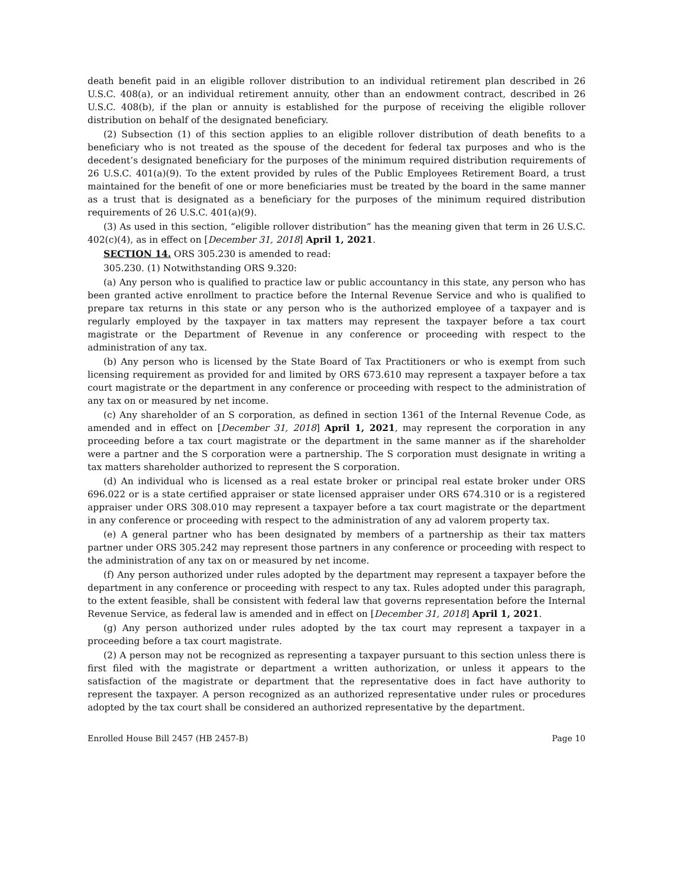death benefit paid in an eligible rollover distribution to an individual retirement plan described in 26 U.S.C. 408(a), or an individual retirement annuity, other than an endowment contract, described in 26 U.S.C. 408(b), if the plan or annuity is established for the purpose of receiving the eligible rollover distribution on behalf of the designated beneficiary.
(2) Subsection (1) of this section applies to an eligible rollover distribution of death benefits to a beneficiary who is not treated as the spouse of the decedent for federal tax purposes and who is the decedent’s designated beneficiary for the purposes of the minimum required distribution requirements of 26 U.S.C. 401(a)(9). To the extent provided by rules of the Public Employees Retirement Board, a trust maintained for the benefit of one or more beneficiaries must be treated by the board in the same manner as a trust that is designated as a beneficiary for the purposes of the minimum required distribution requirements of 26 U.S.C. 401(a)(9).
(3) As used in this section, “eligible rollover distribution” has the meaning given that term in 26 U.S.C. 402(c)(4), as in effect on [December 31, 2018] April 1, 2021.
SECTION 14. ORS 305.230 is amended to read:
305.230. (1) Notwithstanding ORS 9.320:
(a) Any person who is qualified to practice law or public accountancy in this state, any person who has been granted active enrollment to practice before the Internal Revenue Service and who is qualified to prepare tax returns in this state or any person who is the authorized employee of a taxpayer and is regularly employed by the taxpayer in tax matters may represent the taxpayer before a tax court magistrate or the Department of Revenue in any conference or proceeding with respect to the administration of any tax.
(b) Any person who is licensed by the State Board of Tax Practitioners or who is exempt from such licensing requirement as provided for and limited by ORS 673.610 may represent a taxpayer before a tax court magistrate or the department in any conference or proceeding with respect to the administration of any tax on or measured by net income.
(c) Any shareholder of an S corporation, as defined in section 1361 of the Internal Revenue Code, as amended and in effect on [December 31, 2018] April 1, 2021, may represent the corporation in any proceeding before a tax court magistrate or the department in the same manner as if the shareholder were a partner and the S corporation were a partnership. The S corporation must designate in writing a tax matters shareholder authorized to represent the S corporation.
(d) An individual who is licensed as a real estate broker or principal real estate broker under ORS 696.022 or is a state certified appraiser or state licensed appraiser under ORS 674.310 or is a registered appraiser under ORS 308.010 may represent a taxpayer before a tax court magistrate or the department in any conference or proceeding with respect to the administration of any ad valorem property tax.
(e) A general partner who has been designated by members of a partnership as their tax matters partner under ORS 305.242 may represent those partners in any conference or proceeding with respect to the administration of any tax on or measured by net income.
(f) Any person authorized under rules adopted by the department may represent a taxpayer before the department in any conference or proceeding with respect to any tax. Rules adopted under this paragraph, to the extent feasible, shall be consistent with federal law that governs representation before the Internal Revenue Service, as federal law is amended and in effect on [December 31, 2018] April 1, 2021.
(g) Any person authorized under rules adopted by the tax court may represent a taxpayer in a proceeding before a tax court magistrate.
(2) A person may not be recognized as representing a taxpayer pursuant to this section unless there is first filed with the magistrate or department a written authorization, or unless it appears to the satisfaction of the magistrate or department that the representative does in fact have authority to represent the taxpayer. A person recognized as an authorized representative under rules or procedures adopted by the tax court shall be considered an authorized representative by the department.
Enrolled House Bill 2457 (HB 2457-B) Page 10